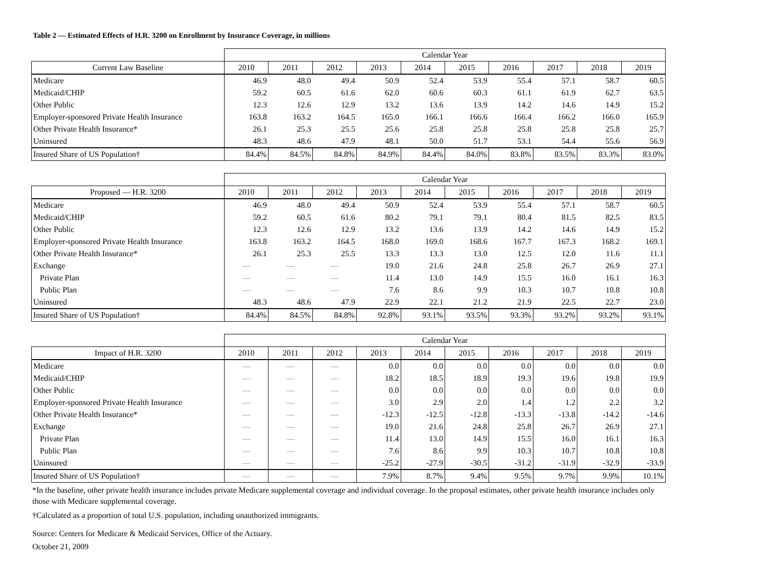Table 2 — Estimated Effects of H.R. 3200 on Enrollment by Insurance Coverage, in millions
| | Calendar Year | | | | | | | | | |
| Current Law Baseline | 2010 | 2011 | 2012 | 2013 | 2014 | 2015 | 2016 | 2017 | 2018 | 2019 |
| Medicare | 46.9 | 48.0 | 49.4 | 50.9 | 52.4 | 53.9 | 55.4 | 57.1 | 58.7 | 60.5 |
| Medicaid/CHIP | 59.2 | 60.5 | 61.6 | 62.0 | 60.6 | 60.3 | 61.1 | 61.9 | 62.7 | 63.5 |
| Other Public | 12.3 | 12.6 | 12.9 | 13.2 | 13.6 | 13.9 | 14.2 | 14.6 | 14.9 | 15.2 |
| Employer-sponsored Private Health Insurance | 163.8 | 163.2 | 164.5 | 165.0 | 166.1 | 166.6 | 166.4 | 166.2 | 166.0 | 165.9 |
| Other Private Health Insurance* | 26.1 | 25.3 | 25.5 | 25.6 | 25.8 | 25.8 | 25.8 | 25.8 | 25.8 | 25.7 |
| Uninsured | 48.3 | 48.6 | 47.9 | 48.1 | 50.0 | 51.7 | 53.1 | 54.4 | 55.6 | 56.9 |
| Insured Share of US Population† | 84.4% | 84.5% | 84.8% | 84.9% | 84.4% | 84.0% | 83.8% | 83.5% | 83.3% | 83.0% |
| | Calendar Year | | | | | | | | | |
| Proposed — H.R. 3200 | 2010 | 2011 | 2012 | 2013 | 2014 | 2015 | 2016 | 2017 | 2018 | 2019 |
| Medicare | 46.9 | 48.0 | 49.4 | 50.9 | 52.4 | 53.9 | 55.4 | 57.1 | 58.7 | 60.5 |
| Medicaid/CHIP | 59.2 | 60.5 | 61.6 | 80.2 | 79.1 | 79.1 | 80.4 | 81.5 | 82.5 | 83.5 |
| Other Public | 12.3 | 12.6 | 12.9 | 13.2 | 13.6 | 13.9 | 14.2 | 14.6 | 14.9 | 15.2 |
| Employer-sponsored Private Health Insurance | 163.8 | 163.2 | 164.5 | 168.0 | 169.0 | 168.6 | 167.7 | 167.3 | 168.2 | 169.1 |
| Other Private Health Insurance* | 26.1 | 25.3 | 25.5 | 13.3 | 13.3 | 13.0 | 12.5 | 12.0 | 11.6 | 11.1 |
| Exchange | — | — | — | 19.0 | 21.6 | 24.8 | 25.8 | 26.7 | 26.9 | 27.1 |
| Private Plan | — | — | — | 11.4 | 13.0 | 14.9 | 15.5 | 16.0 | 16.1 | 16.3 |
| Public Plan | — | — | — | 7.6 | 8.6 | 9.9 | 10.3 | 10.7 | 10.8 | 10.8 |
| Uninsured | 48.3 | 48.6 | 47.9 | 22.9 | 22.1 | 21.2 | 21.9 | 22.5 | 22.7 | 23.0 |
| Insured Share of US Population† | 84.4% | 84.5% | 84.8% | 92.8% | 93.1% | 93.5% | 93.3% | 93.2% | 93.2% | 93.1% |
| | Calendar Year | | | | | | | | | |
| Impact of H.R. 3200 | 2010 | 2011 | 2012 | 2013 | 2014 | 2015 | 2016 | 2017 | 2018 | 2019 |
| Medicare | — | — | — | 0.0 | 0.0 | 0.0 | 0.0 | 0.0 | 0.0 | 0.0 |
| Medicaid/CHIP | — | — | — | 18.2 | 18.5 | 18.9 | 19.3 | 19.6 | 19.8 | 19.9 |
| Other Public | — | — | — | 0.0 | 0.0 | 0.0 | 0.0 | 0.0 | 0.0 | 0.0 |
| Employer-sponsored Private Health Insurance | — | — | — | 3.0 | 2.9 | 2.0 | 1.4 | 1.2 | 2.2 | 3.2 |
| Other Private Health Insurance* | — | — | — | -12.3 | -12.5 | -12.8 | -13.3 | -13.8 | -14.2 | -14.6 |
| Exchange | — | — | — | 19.0 | 21.6 | 24.8 | 25.8 | 26.7 | 26.9 | 27.1 |
| Private Plan | — | — | — | 11.4 | 13.0 | 14.9 | 15.5 | 16.0 | 16.1 | 16.3 |
| Public Plan | — | — | — | 7.6 | 8.6 | 9.9 | 10.3 | 10.7 | 10.8 | 10.8 |
| Uninsured | — | — | — | -25.2 | -27.9 | -30.5 | -31.2 | -31.9 | -32.9 | -33.9 |
| Insured Share of US Population† | — | — | — | 7.9% | 8.7% | 9.4% | 9.5% | 9.7% | 9.9% | 10.1% |
*In the baseline, other private health insurance includes private Medicare supplemental coverage and individual coverage. In the proposal estimates, other private health insurance includes only those with Medicare supplemental coverage.
†Calculated as a proportion of total U.S. population, including unauthorized immigrants.
Source: Centers for Medicare & Medicaid Services, Office of the Actuary.
October 21, 2009